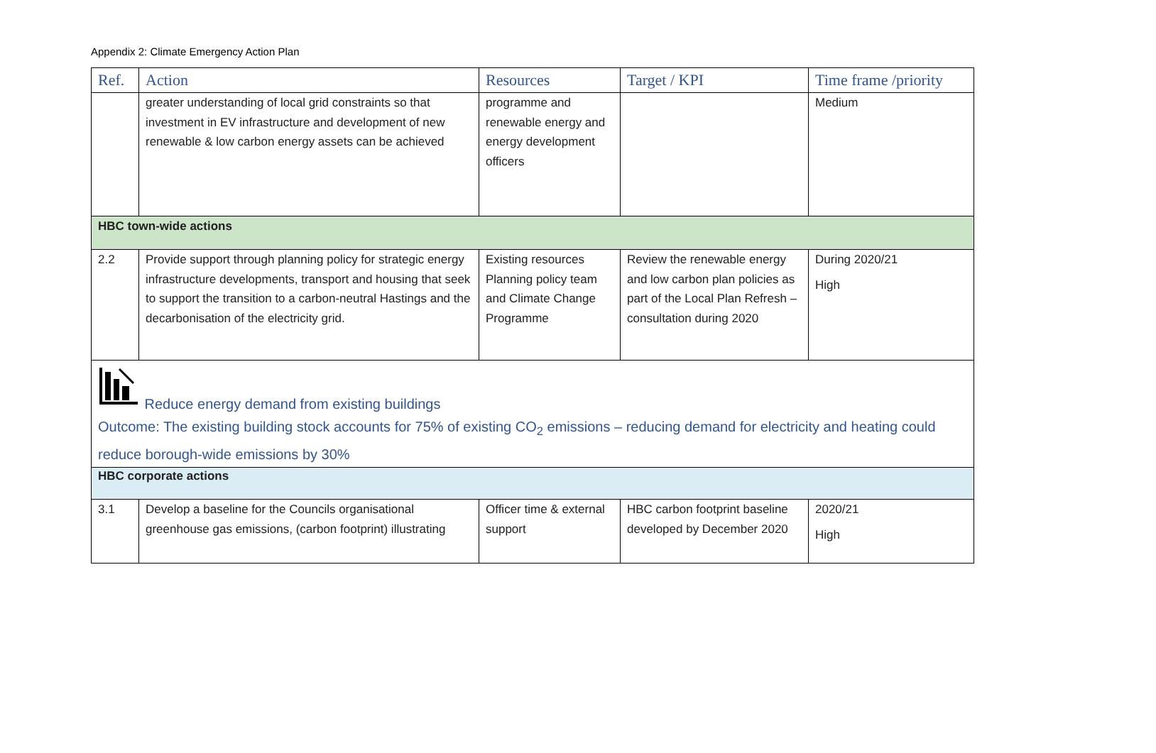Appendix 2: Climate Emergency Action Plan
| Ref. | Action | Resources | Target / KPI | Time frame /priority |
| --- | --- | --- | --- | --- |
| | greater understanding of local grid constraints so that investment in EV infrastructure and development of new renewable & low carbon energy assets can be achieved | programme and renewable energy and energy development officers | | Medium |
| HBC town-wide actions | | | | |
| 2.2 | Provide support through planning policy for strategic energy infrastructure developments, transport and housing that seek to support the transition to a carbon-neutral Hastings and the decarbonisation of the electricity grid. | Existing resources Planning policy team and Climate Change Programme | Review the renewable energy and low carbon plan policies as part of the Local Plan Refresh – consultation during 2020 | During 2020/21 High |
| Reduce energy demand from existing buildings Outcome: The existing building stock accounts for 75% of existing CO<sub>2</sub> emissions – reducing demand for electricity and heating could reduce borough-wide emissions by 30% | | | | |
| HBC corporate actions | | | | |
| 3.1 | Develop a baseline for the Councils organisational greenhouse gas emissions, (carbon footprint) illustrating | Officer time & external support | HBC carbon footprint baseline developed by December 2020 | 2020/21 High |